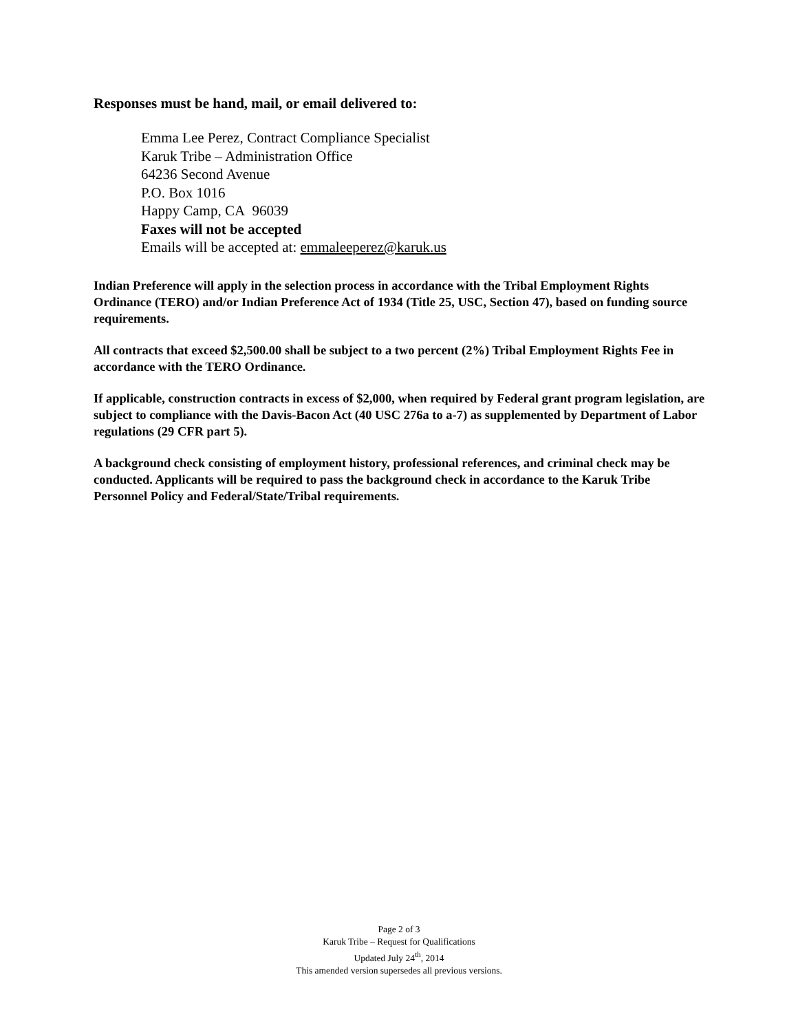Responses must be hand, mail, or email delivered to:
Emma Lee Perez, Contract Compliance Specialist
Karuk Tribe – Administration Office
64236 Second Avenue
P.O. Box 1016
Happy Camp, CA 96039
Faxes will not be accepted
Emails will be accepted at: emmaleeperez@karuk.us
Indian Preference will apply in the selection process in accordance with the Tribal Employment Rights Ordinance (TERO) and/or Indian Preference Act of 1934 (Title 25, USC, Section 47), based on funding source requirements.
All contracts that exceed $2,500.00 shall be subject to a two percent (2%) Tribal Employment Rights Fee in accordance with the TERO Ordinance.
If applicable, construction contracts in excess of $2,000, when required by Federal grant program legislation, are subject to compliance with the Davis-Bacon Act (40 USC 276a to a-7) as supplemented by Department of Labor regulations (29 CFR part 5).
A background check consisting of employment history, professional references, and criminal check may be conducted. Applicants will be required to pass the background check in accordance to the Karuk Tribe Personnel Policy and Federal/State/Tribal requirements.
Page 2 of 3
Karuk Tribe – Request for Qualifications
Updated July 24<sup>th</sup>, 2014
This amended version supersedes all previous versions.